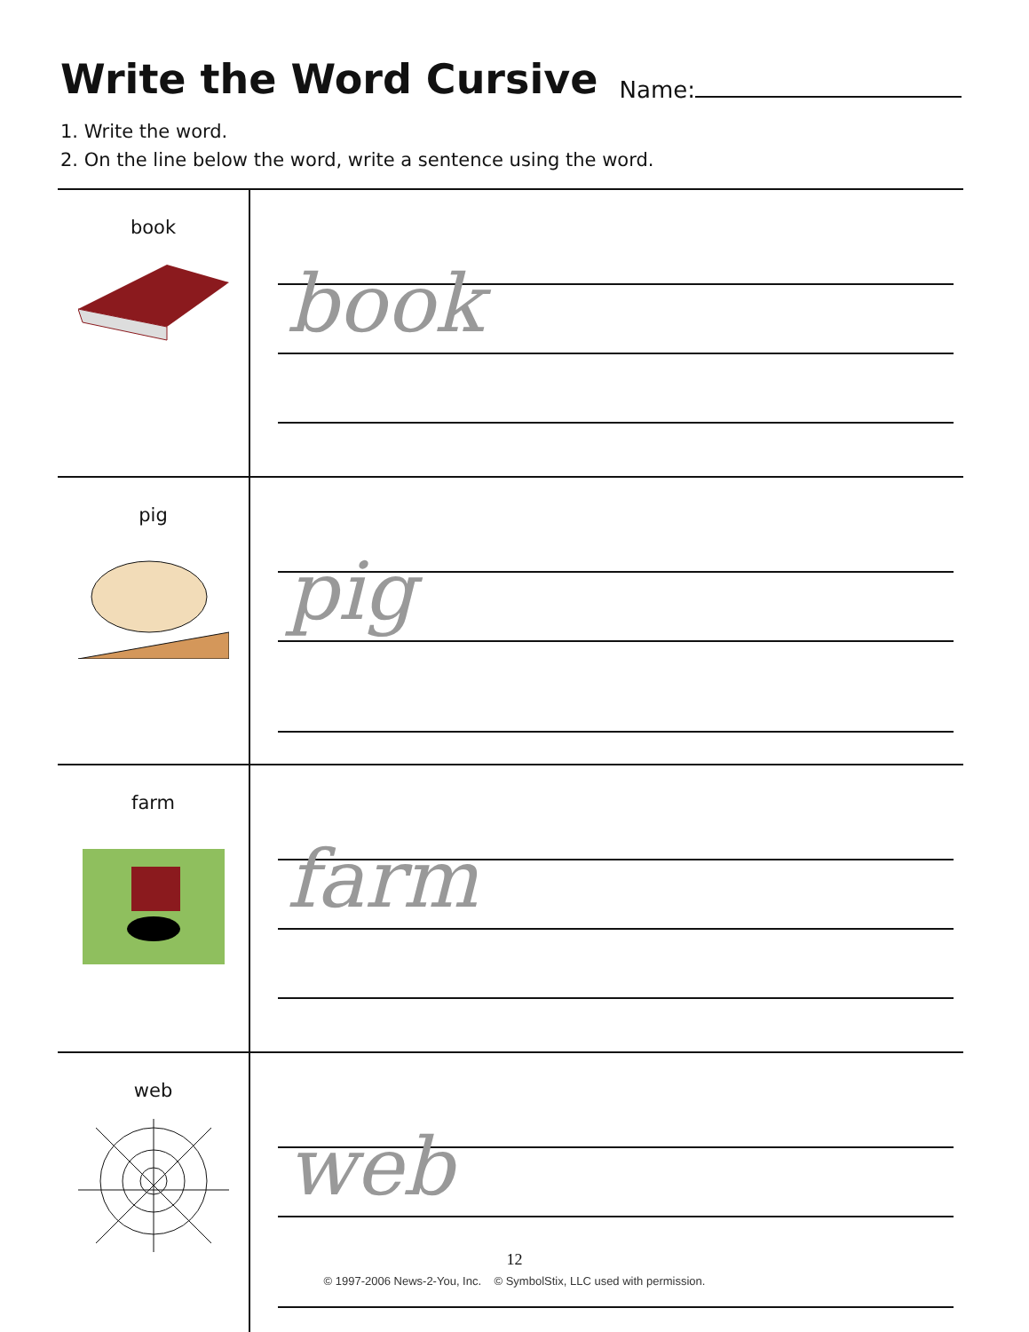Write the Word Cursive
Name:
1. Write the word.
2. On the line below the word, write a sentence using the word.
| book | book |
| pig | pig |
| farm | farm |
| web | web |
12
© 1997-2006 News-2-You, Inc. © SymbolStix, LLC used with permission.